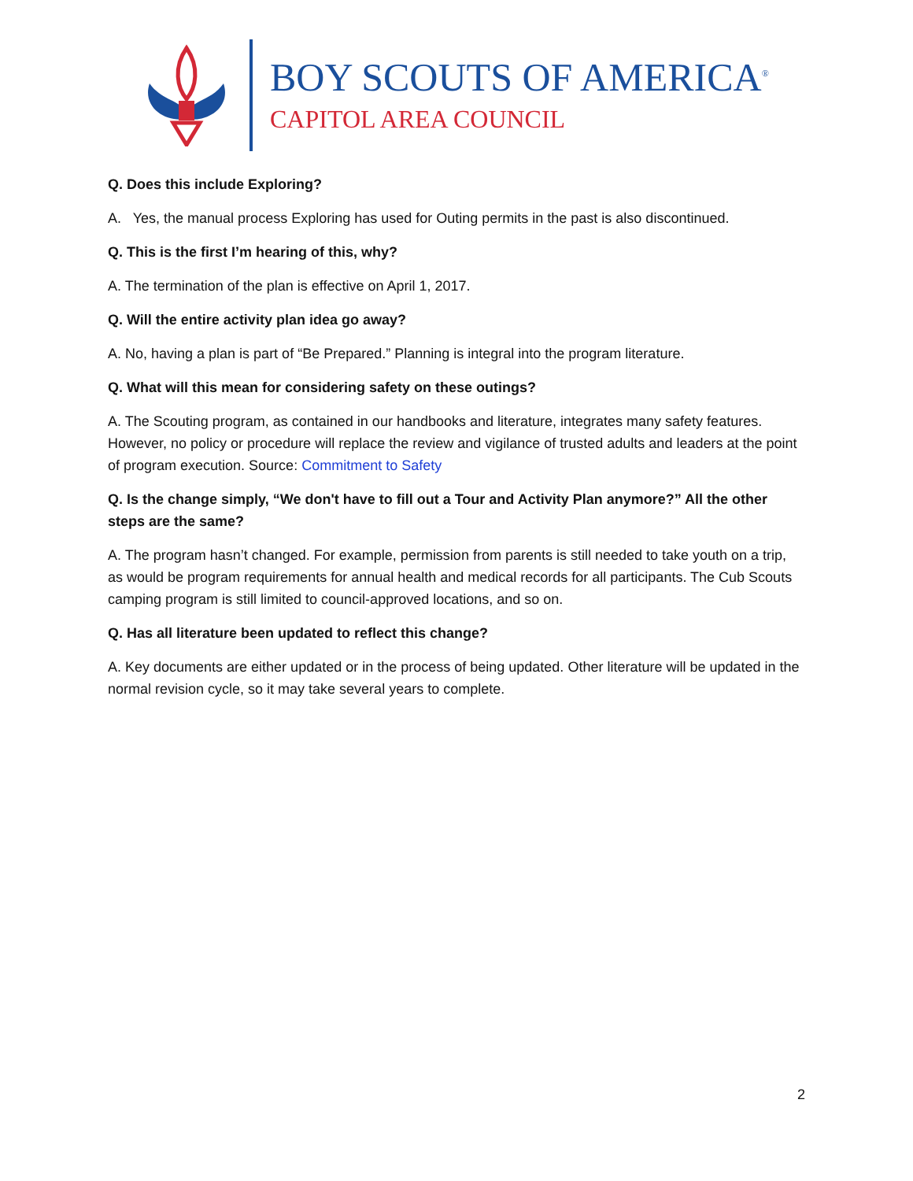BOY SCOUTS OF AMERICA<sup>®</sup>
CAPITOL AREA COUNCIL
Q. Does this include Exploring?
A. Yes, the manual process Exploring has used for Outing permits in the past is also discontinued.
Q. This is the first I’m hearing of this, why?
A. The termination of the plan is effective on April 1, 2017.
Q. Will the entire activity plan idea go away?
A. No, having a plan is part of “Be Prepared.” Planning is integral into the program literature.
Q. What will this mean for considering safety on these outings?
A. The Scouting program, as contained in our handbooks and literature, integrates many safety features. However, no policy or procedure will replace the review and vigilance of trusted adults and leaders at the point of program execution. Source: Commitment to Safety
Q. Is the change simply, “We don't have to fill out a Tour and Activity Plan anymore?” All the other steps are the same?
A. The program hasn’t changed. For example, permission from parents is still needed to take youth on a trip, as would be program requirements for annual health and medical records for all participants. The Cub Scouts camping program is still limited to council-approved locations, and so on.
Q. Has all literature been updated to reflect this change?
A. Key documents are either updated or in the process of being updated. Other literature will be updated in the normal revision cycle, so it may take several years to complete.
2